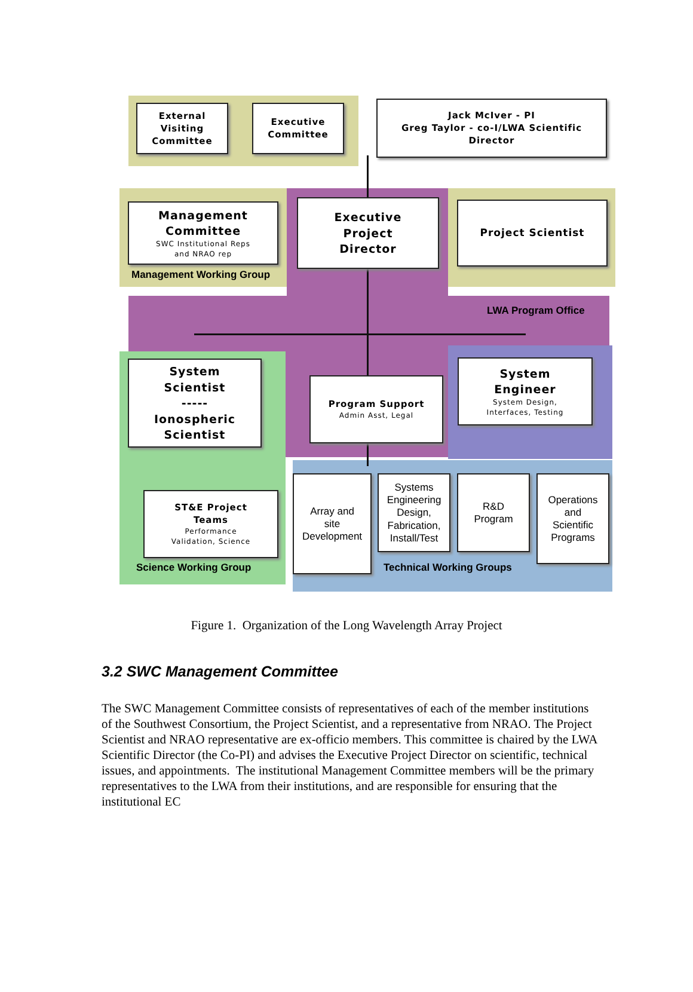External
Visiting
Committee
Executive
Committee
Jack McIver - PI
Greg Taylor - co-I/LWA Scientific
Director
Management
Committee
SWC Institutional Reps
and NRAO rep
Management Working Group
Executive
Project
Director
Project Scientist
LWA Program Office
System
Scientist
-----
Ionospheric
Scientist
Program Support
Admin Asst, Legal
System
Engineer
System Design,
Interfaces, Testing
ST&E Project
Teams
Performance
Validation, Science
Science Working Group
Array and
site
Development
Systems
Engineering
Design,
Fabrication,
Install/Test
R&D
Program
Operations
and
Scientific
Programs
Technical Working Groups
Figure 1. Organization of the Long Wavelength Array Project
3.2 SWC Management Committee
The SWC Management Committee consists of representatives of each of the member institutions of the Southwest Consortium, the Project Scientist, and a representative from NRAO. The Project Scientist and NRAO representative are ex-officio members. This committee is chaired by the LWA Scientific Director (the Co-PI) and advises the Executive Project Director on scientific, technical issues, and appointments. The institutional Management Committee members will be the primary representatives to the LWA from their institutions, and are responsible for ensuring that the institutional EC